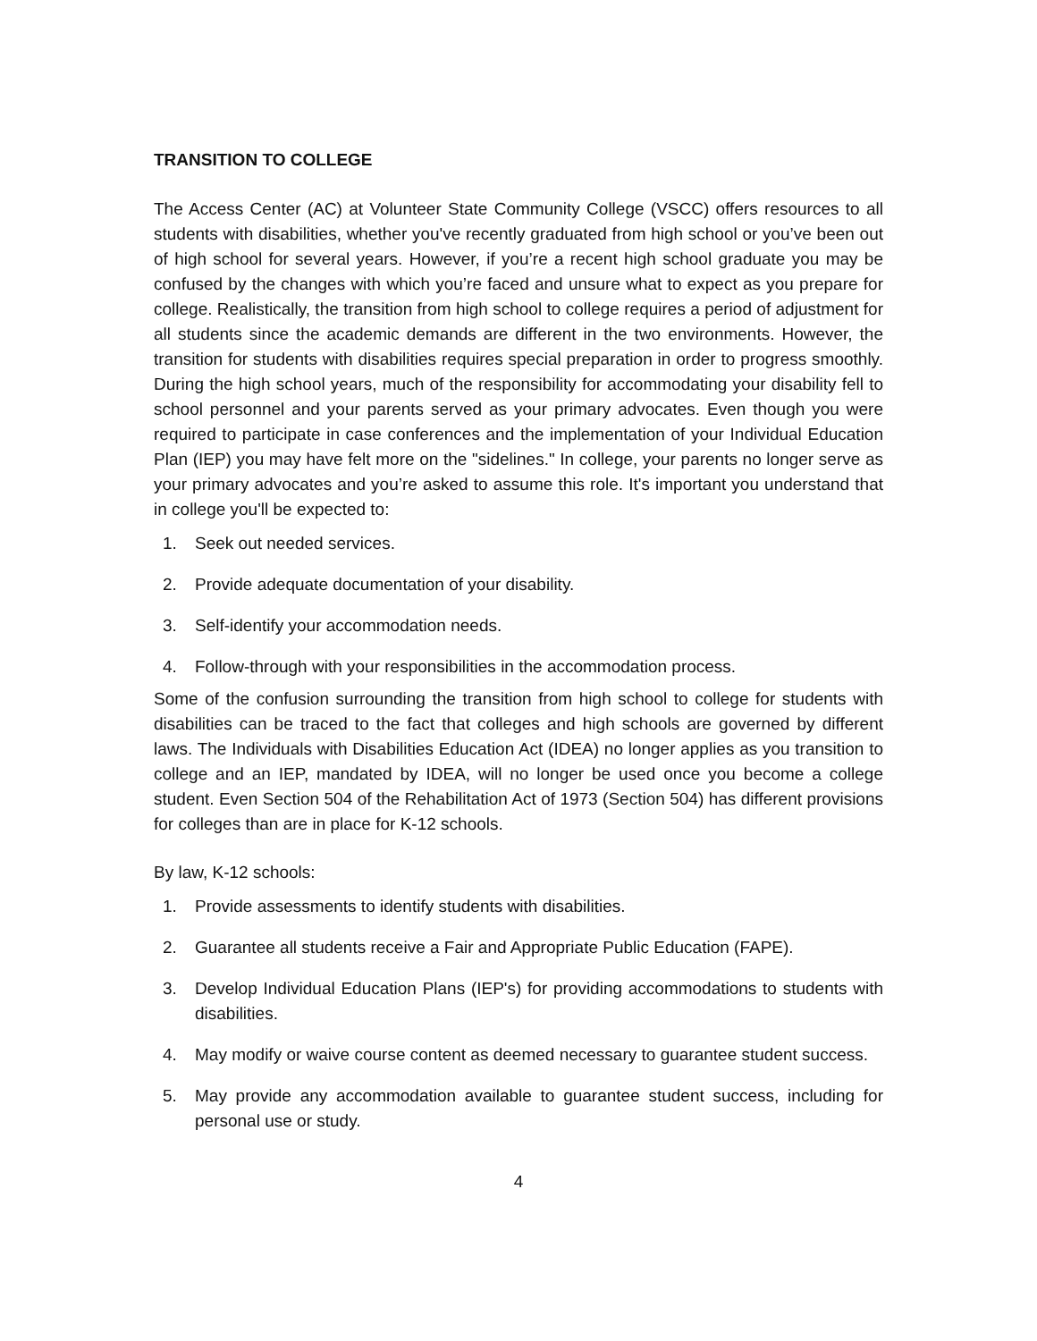TRANSITION TO COLLEGE
The Access Center (AC) at Volunteer State Community College (VSCC) offers resources to all students with disabilities, whether you've recently graduated from high school or you’ve been out of high school for several years. However, if you’re a recent high school graduate you may be confused by the changes with which you’re faced and unsure what to expect as you prepare for college. Realistically, the transition from high school to college requires a period of adjustment for all students since the academic demands are different in the two environments. However, the transition for students with disabilities requires special preparation in order to progress smoothly. During the high school years, much of the responsibility for accommodating your disability fell to school personnel and your parents served as your primary advocates. Even though you were required to participate in case conferences and the implementation of your Individual Education Plan (IEP) you may have felt more on the "sidelines." In college, your parents no longer serve as your primary advocates and you’re asked to assume this role. It's important you understand that in college you'll be expected to:
1. Seek out needed services.
2. Provide adequate documentation of your disability.
3. Self-identify your accommodation needs.
4. Follow-through with your responsibilities in the accommodation process.
Some of the confusion surrounding the transition from high school to college for students with disabilities can be traced to the fact that colleges and high schools are governed by different laws. The Individuals with Disabilities Education Act (IDEA) no longer applies as you transition to college and an IEP, mandated by IDEA, will no longer be used once you become a college student. Even Section 504 of the Rehabilitation Act of 1973 (Section 504) has different provisions for colleges than are in place for K-12 schools.
By law, K-12 schools:
1. Provide assessments to identify students with disabilities.
2. Guarantee all students receive a Fair and Appropriate Public Education (FAPE).
3. Develop Individual Education Plans (IEP's) for providing accommodations to students with disabilities.
4. May modify or waive course content as deemed necessary to guarantee student success.
5. May provide any accommodation available to guarantee student success, including for personal use or study.
4